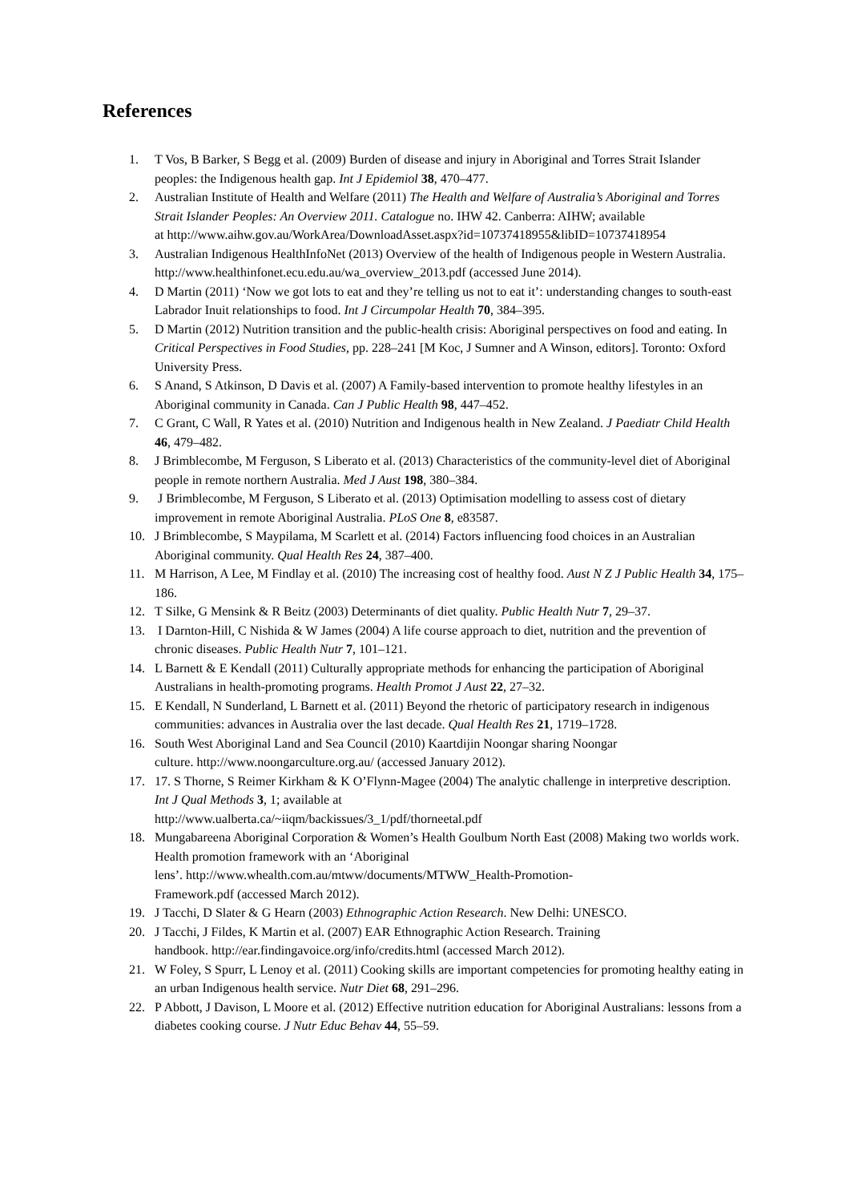References
1. T Vos, B Barker, S Begg et al. (2009) Burden of disease and injury in Aboriginal and Torres Strait Islander peoples: the Indigenous health gap. Int J Epidemiol 38, 470–477.
2. Australian Institute of Health and Welfare (2011) The Health and Welfare of Australia’s Aboriginal and Torres Strait Islander Peoples: An Overview 2011. Catalogue no. IHW 42. Canberra: AIHW; available
at http://www.aihw.gov.au/WorkArea/DownloadAsset.aspx?id=10737418955&libID=10737418954
3. Australian Indigenous HealthInfoNet (2013) Overview of the health of Indigenous people in Western Australia. http://www.healthinfonet.ecu.edu.au/wa_overview_2013.pdf (accessed June 2014).
4. D Martin (2011) ‘Now we got lots to eat and they’re telling us not to eat it’: understanding changes to south-east Labrador Inuit relationships to food. Int J Circumpolar Health 70, 384–395.
5. D Martin (2012) Nutrition transition and the public-health crisis: Aboriginal perspectives on food and eating. In Critical Perspectives in Food Studies, pp. 228–241 [M Koc, J Sumner and A Winson, editors]. Toronto: Oxford University Press.
6. S Anand, S Atkinson, D Davis et al. (2007) A Family-based intervention to promote healthy lifestyles in an Aboriginal community in Canada. Can J Public Health 98, 447–452.
7. C Grant, C Wall, R Yates et al. (2010) Nutrition and Indigenous health in New Zealand. J Paediatr Child Health 46, 479–482.
8. J Brimblecombe, M Ferguson, S Liberato et al. (2013) Characteristics of the community-level diet of Aboriginal people in remote northern Australia. Med J Aust 198, 380–384.
9. J Brimblecombe, M Ferguson, S Liberato et al. (2013) Optimisation modelling to assess cost of dietary improvement in remote Aboriginal Australia. PLoS One 8, e83587.
10. J Brimblecombe, S Maypilama, M Scarlett et al. (2014) Factors influencing food choices in an Australian Aboriginal community. Qual Health Res 24, 387–400.
11. M Harrison, A Lee, M Findlay et al. (2010) The increasing cost of healthy food. Aust N Z J Public Health 34, 175–186.
12. T Silke, G Mensink & R Beitz (2003) Determinants of diet quality. Public Health Nutr 7, 29–37.
13. I Darnton-Hill, C Nishida & W James (2004) A life course approach to diet, nutrition and the prevention of chronic diseases. Public Health Nutr 7, 101–121.
14. L Barnett & E Kendall (2011) Culturally appropriate methods for enhancing the participation of Aboriginal Australians in health-promoting programs. Health Promot J Aust 22, 27–32.
15. E Kendall, N Sunderland, L Barnett et al. (2011) Beyond the rhetoric of participatory research in indigenous communities: advances in Australia over the last decade. Qual Health Res 21, 1719–1728.
16. South West Aboriginal Land and Sea Council (2010) Kaartdijin Noongar sharing Noongar
culture. http://www.noongarculture.org.au/ (accessed January 2012).
17. 17. S Thorne, S Reimer Kirkham & K O’Flynn-Magee (2004) The analytic challenge in interpretive description. Int J Qual Methods 3, 1; available at
http://www.ualberta.ca/~iiqm/backissues/3_1/pdf/thorneetal.pdf
18. Mungabareena Aboriginal Corporation & Women’s Health Goulbum North East (2008) Making two worlds work. Health promotion framework with an ‘Aboriginal
lens’. http://www.whealth.com.au/mtww/documents/MTWW_Health-Promotion-
Framework.pdf (accessed March 2012).
19. J Tacchi, D Slater & G Hearn (2003) Ethnographic Action Research. New Delhi: UNESCO.
20. J Tacchi, J Fildes, K Martin et al. (2007) EAR Ethnographic Action Research. Training
handbook. http://ear.findingavoice.org/info/credits.html (accessed March 2012).
21. W Foley, S Spurr, L Lenoy et al. (2011) Cooking skills are important competencies for promoting healthy eating in an urban Indigenous health service. Nutr Diet 68, 291–296.
22. P Abbott, J Davison, L Moore et al. (2012) Effective nutrition education for Aboriginal Australians: lessons from a diabetes cooking course. J Nutr Educ Behav 44, 55–59.